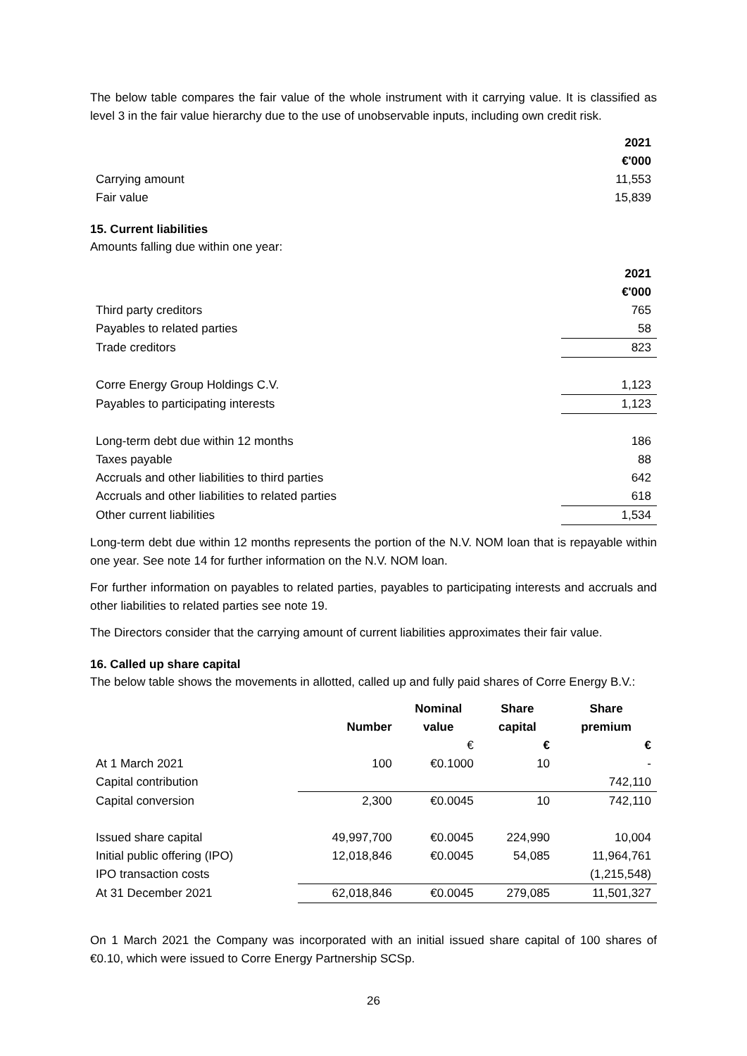The below table compares the fair value of the whole instrument with it carrying value. It is classified as level 3 in the fair value hierarchy due to the use of unobservable inputs, including own credit risk.
| | 2021 €'000 |
| Carrying amount | 11,553 |
| Fair value | 15,839 |
15. Current liabilities
Amounts falling due within one year:
| | 2021 €'000 |
| Third party creditors | 765 |
| Payables to related parties | 58 |
| Trade creditors | 823 |
| Corre Energy Group Holdings C.V. | 1,123 |
| Payables to participating interests | 1,123 |
| Long-term debt due within 12 months | 186 |
| Taxes payable | 88 |
| Accruals and other liabilities to third parties | 642 |
| Accruals and other liabilities to related parties | 618 |
| Other current liabilities | 1,534 |
Long-term debt due within 12 months represents the portion of the N.V. NOM loan that is repayable within one year. See note 14 for further information on the N.V. NOM loan.
For further information on payables to related parties, payables to participating interests and accruals and other liabilities to related parties see note 19.
The Directors consider that the carrying amount of current liabilities approximates their fair value.
16. Called up share capital
The below table shows the movements in allotted, called up and fully paid shares of Corre Energy B.V.:
| | Number | Nominal value | Share capital | Share premium |
| --- | --- | --- | --- | --- |
| | | € | € | € |
| At 1 March 2021 | 100 | €0.1000 | 10 | - |
| Capital contribution | | | | 742,110 |
| Capital conversion | 2,300 | €0.0045 | 10 | 742,110 |
| Issued share capital | 49,997,700 | €0.0045 | 224,990 | 10,004 |
| Initial public offering (IPO) | 12,018,846 | €0.0045 | 54,085 | 11,964,761 |
| IPO transaction costs | | | | (1,215,548) |
| At 31 December 2021 | 62,018,846 | €0.0045 | 279,085 | 11,501,327 |
On 1 March 2021 the Company was incorporated with an initial issued share capital of 100 shares of €0.10, which were issued to Corre Energy Partnership SCSp.
26